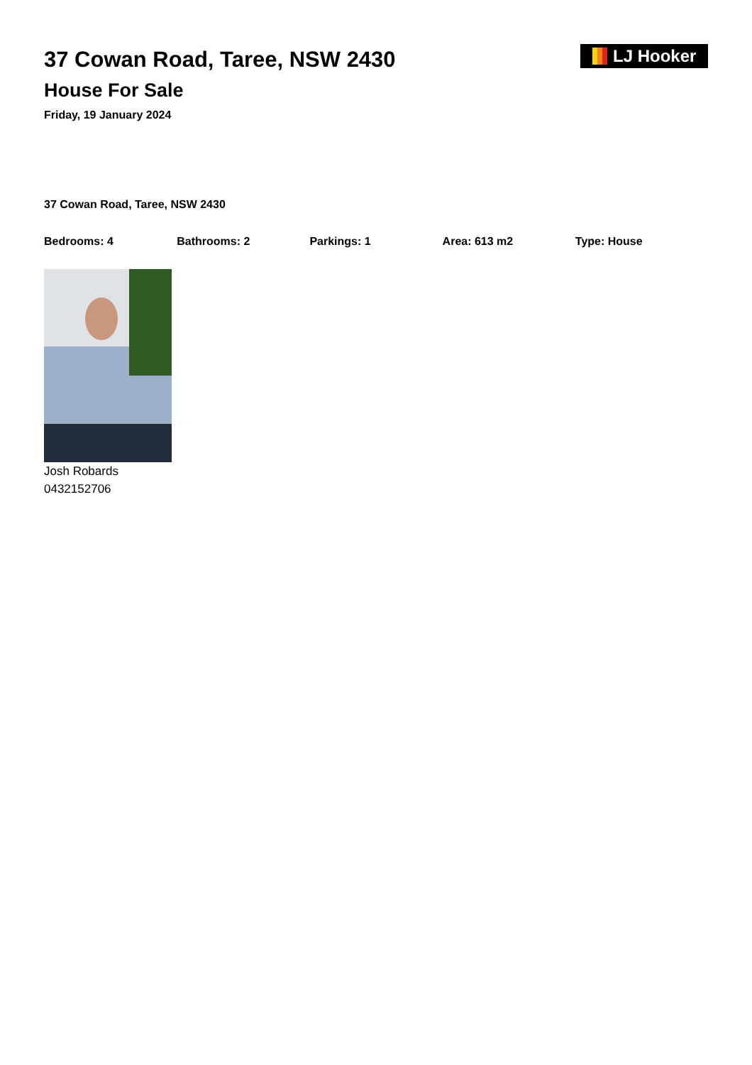37 Cowan Road, Taree, NSW 2430
House For Sale
Friday, 19 January 2024
LJ Hooker
37 Cowan Road, Taree, NSW 2430
Bedrooms: 4 Bathrooms: 2 Parkings: 1 Area: 613 m2 Type: House
Josh Robards
0432152706